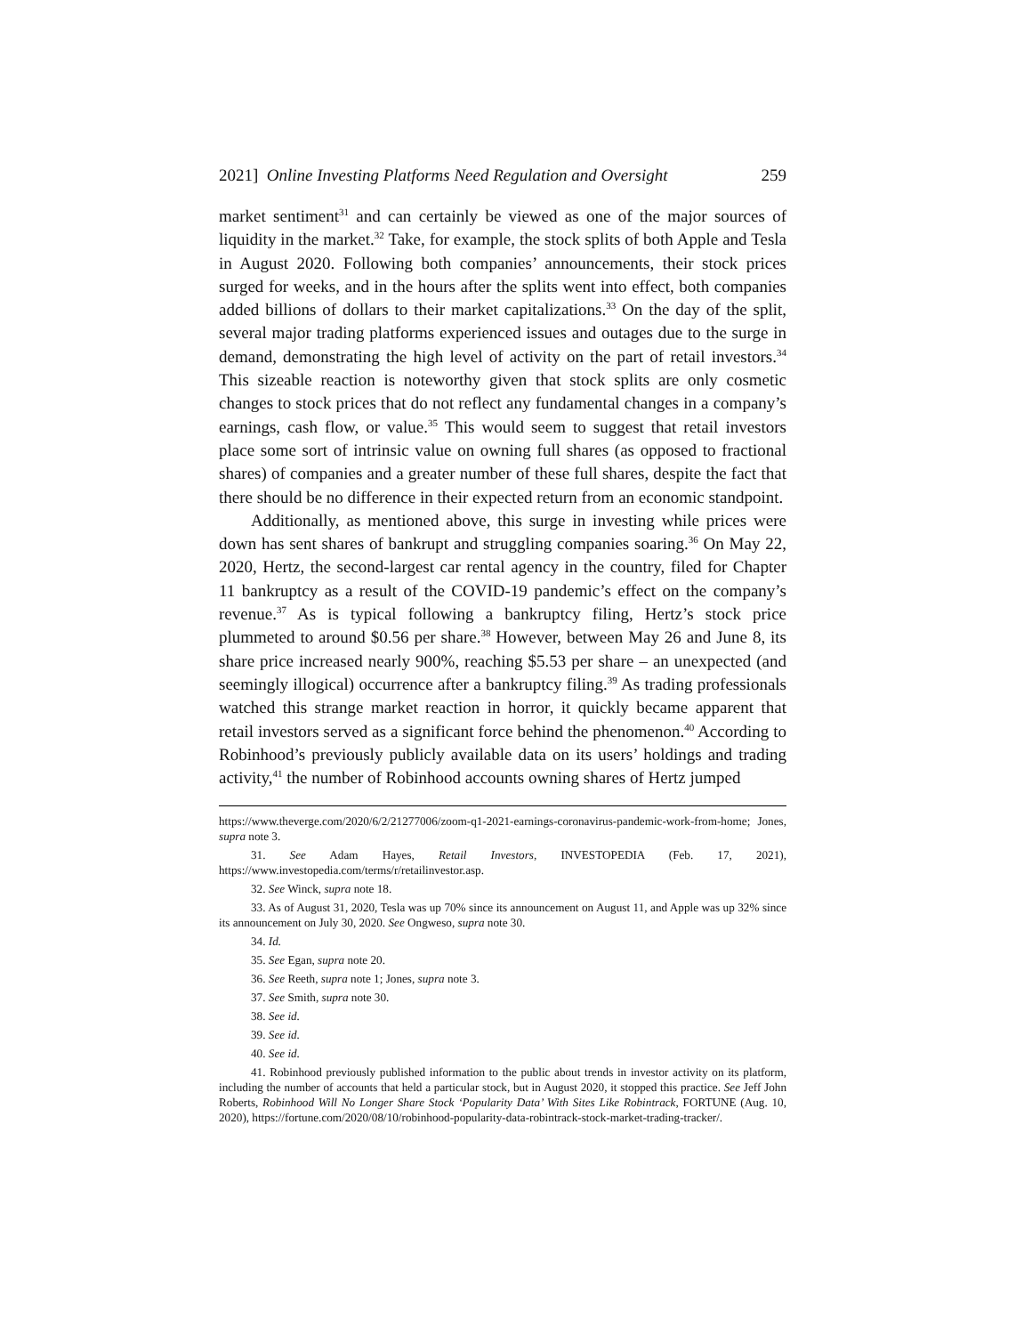2021] Online Investing Platforms Need Regulation and Oversight 259
market sentiment<sup>31</sup> and can certainly be viewed as one of the major sources of liquidity in the market.<sup>32</sup> Take, for example, the stock splits of both Apple and Tesla in August 2020. Following both companies’ announcements, their stock prices surged for weeks, and in the hours after the splits went into effect, both companies added billions of dollars to their market capitalizations.<sup>33</sup> On the day of the split, several major trading platforms experienced issues and outages due to the surge in demand, demonstrating the high level of activity on the part of retail investors.<sup>34</sup> This sizeable reaction is noteworthy given that stock splits are only cosmetic changes to stock prices that do not reflect any fundamental changes in a company’s earnings, cash flow, or value.<sup>35</sup> This would seem to suggest that retail investors place some sort of intrinsic value on owning full shares (as opposed to fractional shares) of companies and a greater number of these full shares, despite the fact that there should be no difference in their expected return from an economic standpoint.
Additionally, as mentioned above, this surge in investing while prices were down has sent shares of bankrupt and struggling companies soaring.<sup>36</sup> On May 22, 2020, Hertz, the second-largest car rental agency in the country, filed for Chapter 11 bankruptcy as a result of the COVID-19 pandemic’s effect on the company’s revenue.<sup>37</sup> As is typical following a bankruptcy filing, Hertz’s stock price plummeted to around $0.56 per share.<sup>38</sup> However, between May 26 and June 8, its share price increased nearly 900%, reaching $5.53 per share – an unexpected (and seemingly illogical) occurrence after a bankruptcy filing.<sup>39</sup> As trading professionals watched this strange market reaction in horror, it quickly became apparent that retail investors served as a significant force behind the phenomenon.<sup>40</sup> According to Robinhood’s previously publicly available data on its users’ holdings and trading activity,<sup>41</sup> the number of Robinhood accounts owning shares of Hertz jumped
https://www.theverge.com/2020/6/2/21277006/zoom-q1-2021-earnings-coronavirus-pandemic-work-from-home; Jones, supra note 3.
31. See Adam Hayes, Retail Investors, INVESTOPEDIA (Feb. 17, 2021), https://www.investopedia.com/terms/r/retailinvestor.asp.
32. See Winck, supra note 18.
33. As of August 31, 2020, Tesla was up 70% since its announcement on August 11, and Apple was up 32% since its announcement on July 30, 2020. See Ongweso, supra note 30.
34. Id.
35. See Egan, supra note 20.
36. See Reeth, supra note 1; Jones, supra note 3.
37. See Smith, supra note 30.
38. See id.
39. See id.
40. See id.
41. Robinhood previously published information to the public about trends in investor activity on its platform, including the number of accounts that held a particular stock, but in August 2020, it stopped this practice. See Jeff John Roberts, Robinhood Will No Longer Share Stock ‘Popularity Data’ With Sites Like Robintrack, FORTUNE (Aug. 10, 2020), https://fortune.com/2020/08/10/robinhood-popularity-data-robintrack-stock-market-trading-tracker/.